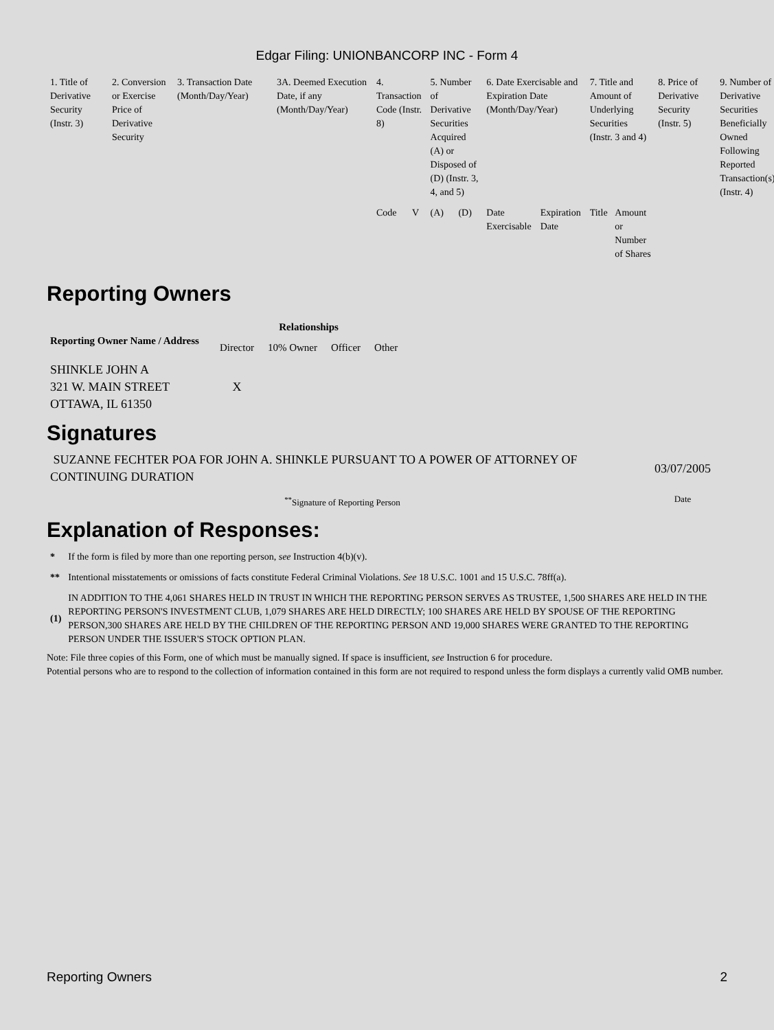Edgar Filing: UNIONBANCORP INC - Form 4
| 1. Title of Derivative Security (Instr. 3) | 2. Conversion or Exercise Price of Derivative Security | 3. Transaction Date (Month/Day/Year) | 3A. Deemed Execution Date, if any (Month/Day/Year) | 4. Transaction Code (Instr. 8) | | 5. Number of Derivative Securities Acquired (A) or Disposed of (D) (Instr. 3, 4, and 5) | | 6. Date Exercisable and Expiration Date (Month/Day/Year) | | 7. Title and Amount of Underlying Securities (Instr. 3 and 4) | | 8. Price of Derivative Security (Instr. 5) | 9. Number of Derivative Securities Beneficially Owned Following Reported Transaction(s) (Instr. 4) |
| --- | --- | --- | --- | --- | --- | --- | --- | --- | --- | --- | --- | --- | --- |
| | | | | Code | V | (A) | (D) | Date Exercisable | Expiration Date | Title | Amount or Number of Shares | | |
Reporting Owners
| Reporting Owner Name / Address | Relationships | | | |
| --- | --- | --- | --- | --- |
| | Director | 10% Owner | Officer | Other |
| SHINKLE JOHN A 321 W. MAIN STREET OTTAWA, IL 61350 | X | | | |
Signatures
| SUZANNE FECHTER POA FOR JOHN A. SHINKLE PURSUANT TO A POWER OF ATTORNEY OF CONTINUING DURATION | 03/07/2005 |
| <sup>**</sup> Signature of Reporting Person | Date |
Explanation of Responses:
| * | If the form is filed by more than one reporting person, see Instruction 4(b)(v). |
| ** | Intentional misstatements or omissions of facts constitute Federal Criminal Violations. See 18 U.S.C. 1001 and 15 U.S.C. 78ff(a). |
| (1) | IN ADDITION TO THE 4,061 SHARES HELD IN TRUST IN WHICH THE REPORTING PERSON SERVES AS TRUSTEE, 1,500 SHARES ARE HELD IN THE REPORTING PERSON'S INVESTMENT CLUB, 1,079 SHARES ARE HELD DIRECTLY; 100 SHARES ARE HELD BY SPOUSE OF THE REPORTING PERSON,300 SHARES ARE HELD BY THE CHILDREN OF THE REPORTING PERSON AND 19,000 SHARES WERE GRANTED TO THE REPORTING PERSON UNDER THE ISSUER'S STOCK OPTION PLAN. |
Note: File three copies of this Form, one of which must be manually signed. If space is insufficient, see Instruction 6 for procedure.
Potential persons who are to respond to the collection of information contained in this form are not required to respond unless the form displays a currently valid OMB number.
Reporting Owners 2